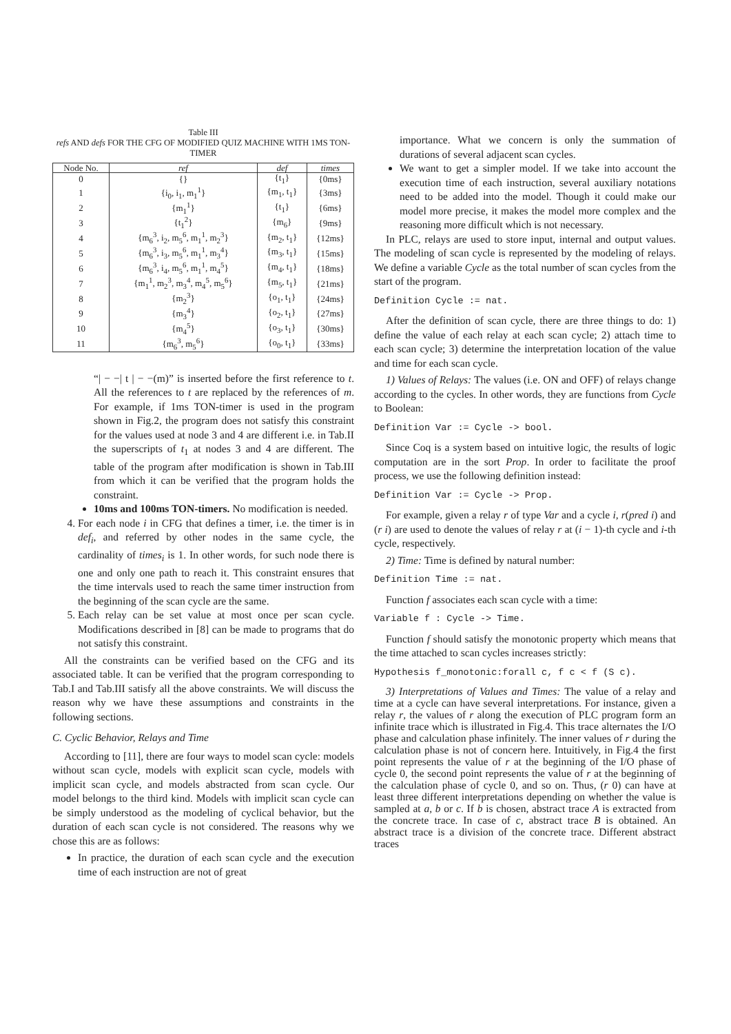Table III
refs AND defs FOR THE CFG OF MODIFIED QUIZ MACHINE WITH 1MS TON-TIMER
| Node No. | ref | def | times |
| --- | --- | --- | --- |
| 0 | {} | {t<sub>1</sub>} | {0ms} |
| 1 | {i<sub>0</sub>, i<sub>1</sub>, m<sub>1</sub><sup>1</sup>} | {m<sub>1</sub>, t<sub>1</sub>} | {3ms} |
| 2 | {m<sub>1</sub><sup>1</sup>} | {t<sub>1</sub>} | {6ms} |
| 3 | {t<sub>1</sub><sup>2</sup>} | {m<sub>6</sub>} | {9ms} |
| 4 | {m<sub>6</sub><sup>3</sup>, i<sub>2</sub>, m<sub>5</sub><sup>6</sup>, m<sub>1</sub><sup>1</sup>, m<sub>2</sub><sup>3</sup>} | {m<sub>2</sub>, t<sub>1</sub>} | {12ms} |
| 5 | {m<sub>6</sub><sup>3</sup>, i<sub>3</sub>, m<sub>5</sub><sup>6</sup>, m<sub>1</sub><sup>1</sup>, m<sub>3</sub><sup>4</sup>} | {m<sub>3</sub>, t<sub>1</sub>} | {15ms} |
| 6 | {m<sub>6</sub><sup>3</sup>, i<sub>4</sub>, m<sub>5</sub><sup>6</sup>, m<sub>1</sub><sup>1</sup>, m<sub>4</sub><sup>5</sup>} | {m<sub>4</sub>, t<sub>1</sub>} | {18ms} |
| 7 | {m<sub>1</sub><sup>1</sup>, m<sub>2</sub><sup>3</sup>, m<sub>3</sub><sup>4</sup>, m<sub>4</sub><sup>5</sup>, m<sub>5</sub><sup>6</sup>} | {m<sub>5</sub>, t<sub>1</sub>} | {21ms} |
| 8 | {m<sub>2</sub><sup>3</sup>} | {o<sub>1</sub>, t<sub>1</sub>} | {24ms} |
| 9 | {m<sub>3</sub><sup>4</sup>} | {o<sub>2</sub>, t<sub>1</sub>} | {27ms} |
| 10 | {m<sub>4</sub><sup>5</sup>} | {o<sub>3</sub>, t<sub>1</sub>} | {30ms} |
| 11 | {m<sub>6</sub><sup>3</sup>, m<sub>5</sub><sup>6</sup>} | {o<sub>0</sub>, t<sub>1</sub>} | {33ms} |
“| − −| t | − −(m)” is inserted before the first reference to t. All the references to t are replaced by the references of m. For example, if 1ms TON-timer is used in the program shown in Fig.2, the program does not satisfy this constraint for the values used at node 3 and 4 are different i.e. in Tab.II the superscripts of t<sub>1</sub> at nodes 3 and 4 are different. The table of the program after modification is shown in Tab.III from which it can be verified that the program holds the constraint.
10ms and 100ms TON-timers. No modification is needed.
4. For each node i in CFG that defines a timer, i.e. the timer is in def<sub>i</sub>, and referred by other nodes in the same cycle, the cardinality of times<sub>i</sub> is 1. In other words, for such node there is one and only one path to reach it. This constraint ensures that the time intervals used to reach the same timer instruction from the beginning of the scan cycle are the same.
5. Each relay can be set value at most once per scan cycle. Modifications described in [8] can be made to programs that do not satisfy this constraint.
All the constraints can be verified based on the CFG and its associated table. It can be verified that the program corresponding to Tab.I and Tab.III satisfy all the above constraints. We will discuss the reason why we have these assumptions and constraints in the following sections.
C. Cyclic Behavior, Relays and Time
According to [11], there are four ways to model scan cycle: models without scan cycle, models with explicit scan cycle, models with implicit scan cycle, and models abstracted from scan cycle. Our model belongs to the third kind. Models with implicit scan cycle can be simply understood as the modeling of cyclical behavior, but the duration of each scan cycle is not considered. The reasons why we chose this are as follows:
In practice, the duration of each scan cycle and the execution time of each instruction are not of great
importance. What we concern is only the summation of durations of several adjacent scan cycles.
We want to get a simpler model. If we take into account the execution time of each instruction, several auxiliary notations need to be added into the model. Though it could make our model more precise, it makes the model more complex and the reasoning more difficult which is not necessary.
In PLC, relays are used to store input, internal and output values. The modeling of scan cycle is represented by the modeling of relays. We define a variable Cycle as the total number of scan cycles from the start of the program.
Definition Cycle := nat.
After the definition of scan cycle, there are three things to do: 1) define the value of each relay at each scan cycle; 2) attach time to each scan cycle; 3) determine the interpretation location of the value and time for each scan cycle.
1) Values of Relays: The values (i.e. ON and OFF) of relays change according to the cycles. In other words, they are functions from Cycle to Boolean:
Definition Var := Cycle -> bool.
Since Coq is a system based on intuitive logic, the results of logic computation are in the sort Prop. In order to facilitate the proof process, we use the following definition instead:
Definition Var := Cycle -> Prop.
For example, given a relay r of type Var and a cycle i, r(pred i) and (r i) are used to denote the values of relay r at (i − 1)-th cycle and i-th cycle, respectively.
2) Time: Time is defined by natural number:
Definition Time := nat.
Function f associates each scan cycle with a time:
Variable f : Cycle -> Time.
Function f should satisfy the monotonic property which means that the time attached to scan cycles increases strictly:
Hypothesis f_monotonic:forall c, f c < f (S c).
3) Interpretations of Values and Times: The value of a relay and time at a cycle can have several interpretations. For instance, given a relay r, the values of r along the execution of PLC program form an infinite trace which is illustrated in Fig.4. This trace alternates the I/O phase and calculation phase infinitely. The inner values of r during the calculation phase is not of concern here. Intuitively, in Fig.4 the first point represents the value of r at the beginning of the I/O phase of cycle 0, the second point represents the value of r at the beginning of the calculation phase of cycle 0, and so on. Thus, (r 0) can have at least three different interpretations depending on whether the value is sampled at a, b or c. If b is chosen, abstract trace A is extracted from the concrete trace. In case of c, abstract trace B is obtained. An abstract trace is a division of the concrete trace. Different abstract traces